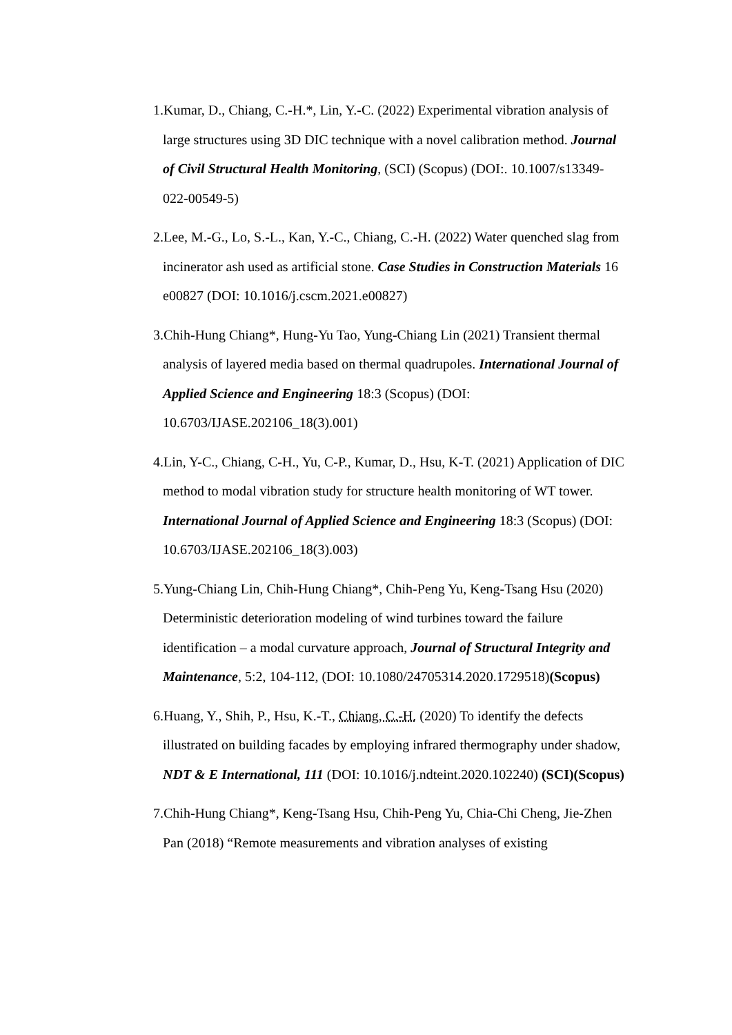1.Kumar, D., Chiang, C.-H.*, Lin, Y.-C. (2022) Experimental vibration analysis of large structures using 3D DIC technique with a novel calibration method. Journal of Civil Structural Health Monitoring, (SCI) (Scopus) (DOI:. 10.1007/s13349-022-00549-5)
2.Lee, M.-G., Lo, S.-L., Kan, Y.-C., Chiang, C.-H. (2022) Water quenched slag from incinerator ash used as artificial stone. Case Studies in Construction Materials 16 e00827 (DOI: 10.1016/j.cscm.2021.e00827)
3.Chih-Hung Chiang*, Hung-Yu Tao, Yung-Chiang Lin (2021) Transient thermal analysis of layered media based on thermal quadrupoles. International Journal of Applied Science and Engineering 18:3 (Scopus) (DOI: 10.6703/IJASE.202106_18(3).001)
4.Lin, Y-C., Chiang, C-H., Yu, C-P., Kumar, D., Hsu, K-T. (2021) Application of DIC method to modal vibration study for structure health monitoring of WT tower. International Journal of Applied Science and Engineering 18:3 (Scopus) (DOI: 10.6703/IJASE.202106_18(3).003)
5.Yung-Chiang Lin, Chih-Hung Chiang*, Chih-Peng Yu, Keng-Tsang Hsu (2020) Deterministic deterioration modeling of wind turbines toward the failure identification – a modal curvature approach, Journal of Structural Integrity and Maintenance, 5:2, 104-112, (DOI: 10.1080/24705314.2020.1729518)(Scopus)
6.Huang, Y., Shih, P., Hsu, K.-T., Chiang, C.-H. (2020) To identify the defects illustrated on building facades by employing infrared thermography under shadow, NDT & E International, 111 (DOI: 10.1016/j.ndteint.2020.102240) (SCI)(Scopus)
7.Chih-Hung Chiang*, Keng-Tsang Hsu, Chih-Peng Yu, Chia-Chi Cheng, Jie-Zhen Pan (2018) “Remote measurements and vibration analyses of existing